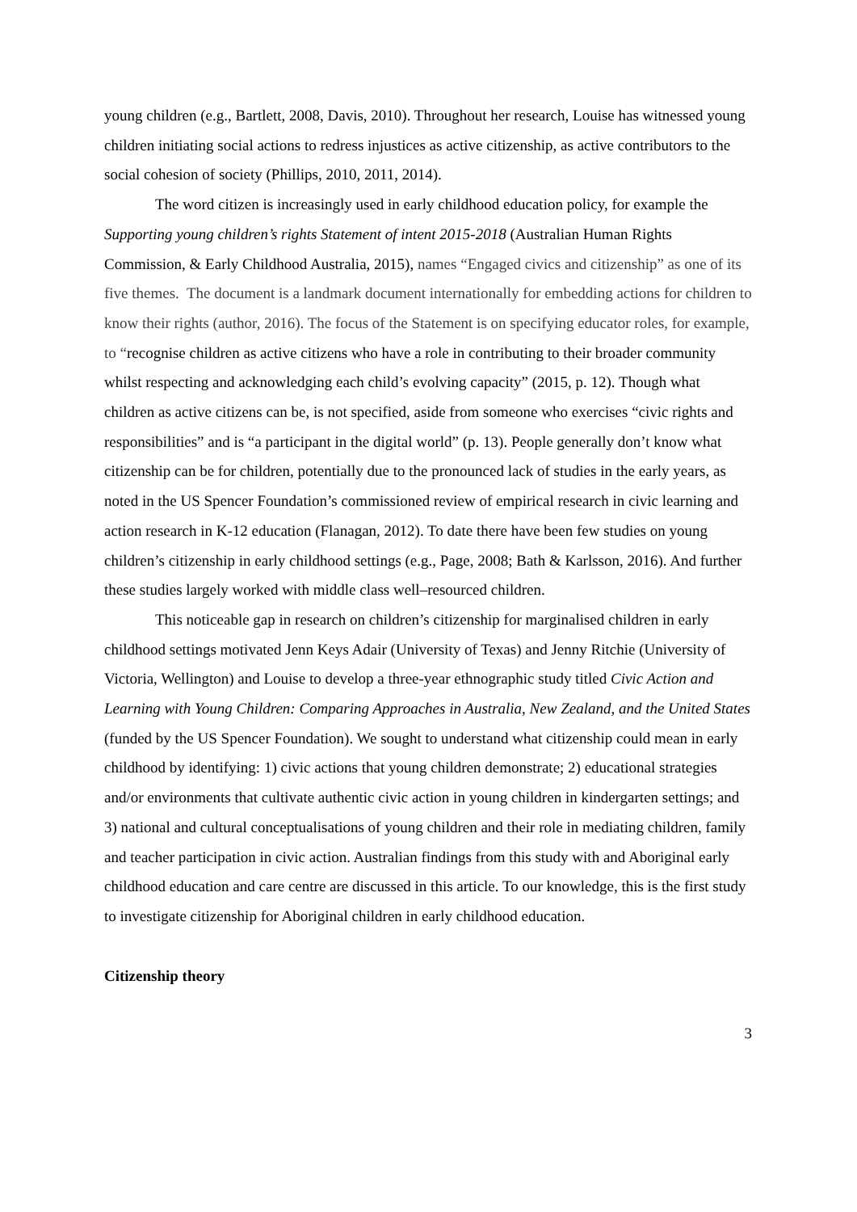young children (e.g., Bartlett, 2008, Davis, 2010). Throughout her research, Louise has witnessed young children initiating social actions to redress injustices as active citizenship, as active contributors to the social cohesion of society (Phillips, 2010, 2011, 2014).
The word citizen is increasingly used in early childhood education policy, for example the Supporting young children’s rights Statement of intent 2015-2018 (Australian Human Rights Commission, & Early Childhood Australia, 2015), names “Engaged civics and citizenship” as one of its five themes. The document is a landmark document internationally for embedding actions for children to know their rights (author, 2016). The focus of the Statement is on specifying educator roles, for example, to “recognise children as active citizens who have a role in contributing to their broader community whilst respecting and acknowledging each child’s evolving capacity” (2015, p. 12). Though what children as active citizens can be, is not specified, aside from someone who exercises “civic rights and responsibilities” and is “a participant in the digital world” (p. 13). People generally don’t know what citizenship can be for children, potentially due to the pronounced lack of studies in the early years, as noted in the US Spencer Foundation’s commissioned review of empirical research in civic learning and action research in K-12 education (Flanagan, 2012). To date there have been few studies on young children’s citizenship in early childhood settings (e.g., Page, 2008; Bath & Karlsson, 2016). And further these studies largely worked with middle class well–resourced children.
This noticeable gap in research on children’s citizenship for marginalised children in early childhood settings motivated Jenn Keys Adair (University of Texas) and Jenny Ritchie (University of Victoria, Wellington) and Louise to develop a three-year ethnographic study titled Civic Action and Learning with Young Children: Comparing Approaches in Australia, New Zealand, and the United States (funded by the US Spencer Foundation). We sought to understand what citizenship could mean in early childhood by identifying: 1) civic actions that young children demonstrate; 2) educational strategies and/or environments that cultivate authentic civic action in young children in kindergarten settings; and 3) national and cultural conceptualisations of young children and their role in mediating children, family and teacher participation in civic action. Australian findings from this study with and Aboriginal early childhood education and care centre are discussed in this article. To our knowledge, this is the first study to investigate citizenship for Aboriginal children in early childhood education.
Citizenship theory
3